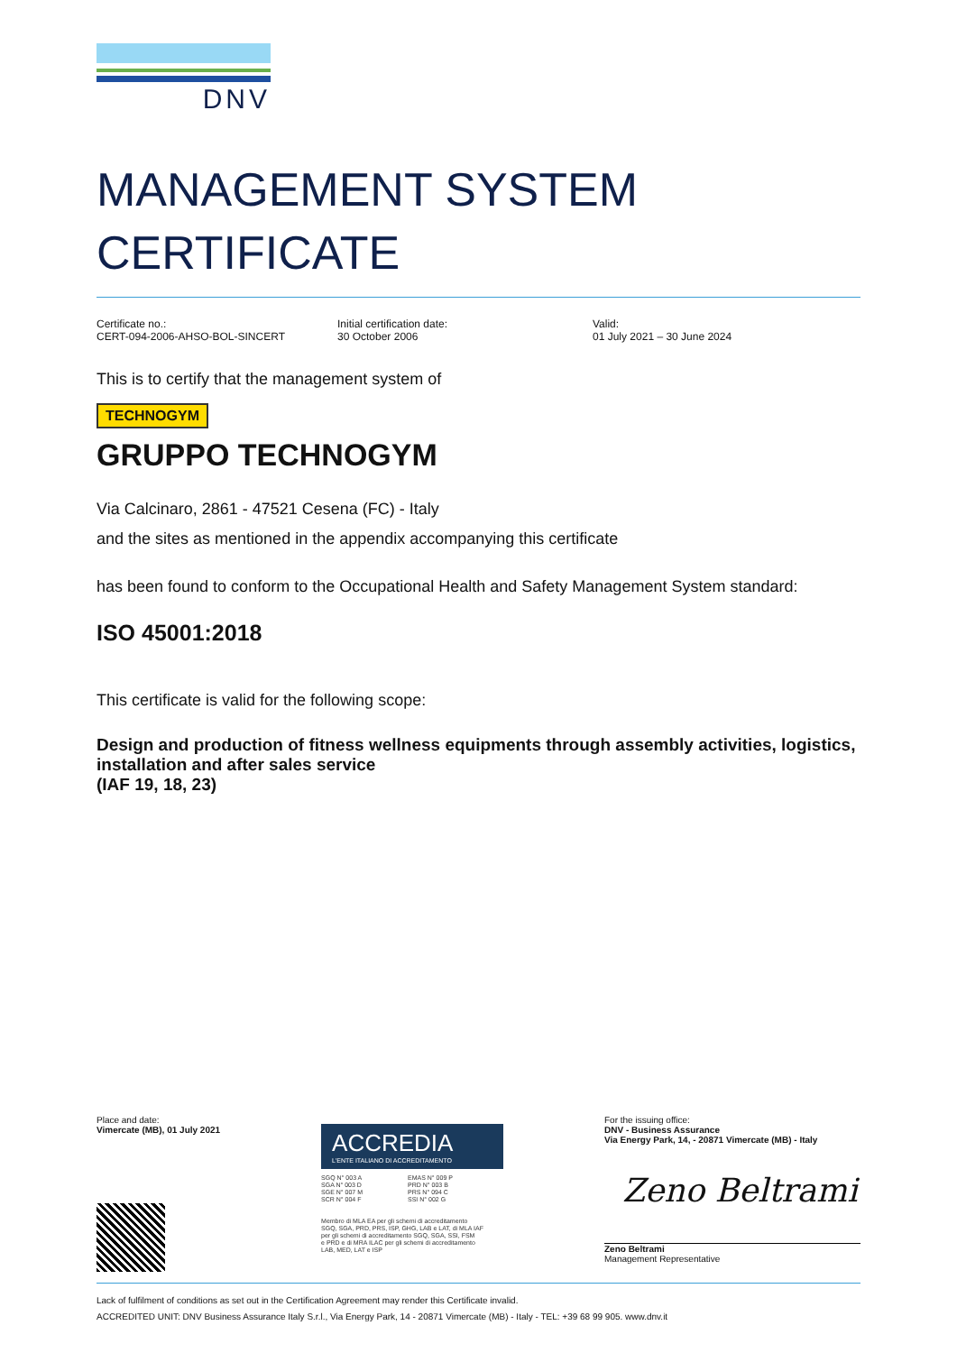DNV
MANAGEMENT SYSTEM
CERTIFICATE
Certificate no.:
CERT-094-2006-AHSO-BOL-SINCERT
Initial certification date:
30 October 2006
Valid:
01 July 2021 – 30 June 2024
This is to certify that the management system of
TECHNOGYM
GRUPPO TECHNOGYM
Via Calcinaro, 2861 - 47521 Cesena (FC) - Italy
and the sites as mentioned in the appendix accompanying this certificate
has been found to conform to the Occupational Health and Safety Management System standard:
ISO 45001:2018
This certificate is valid for the following scope:
Design and production of fitness wellness equipments through assembly activities, logistics, installation and after sales service
(IAF 19, 18, 23)
Place and date:
Vimercate (MB), 01 July 2021
ACCREDIA
L'ENTE ITALIANO DI ACCREDITAMENTO
SGQ N° 003 A
SGA N° 003 D
SGE N° 007 M
SCR N° 004 F
EMAS N° 009 P
PRD N° 003 B
PRS N° 094 C
SSI N° 002 G
Membro di MLA EA per gli schemi di accreditamento
SGQ, SGA, PRD, PRS, ISP, GHG, LAB e LAT, di MLA IAF
per gli schemi di accreditamento SGQ, SGA, SSI, FSM
e PRD e di MRA ILAC per gli schemi di accreditamento
LAB, MED, LAT e ISP
For the issuing office:
DNV - Business Assurance
Via Energy Park, 14, - 20871 Vimercate (MB) - Italy
Zeno Beltrami
Zeno Beltrami
Management Representative
Lack of fulfilment of conditions as set out in the Certification Agreement may render this Certificate invalid.
ACCREDITED UNIT: DNV Business Assurance Italy S.r.l., Via Energy Park, 14 - 20871 Vimercate (MB) - Italy - TEL: +39 68 99 905. www.dnv.it